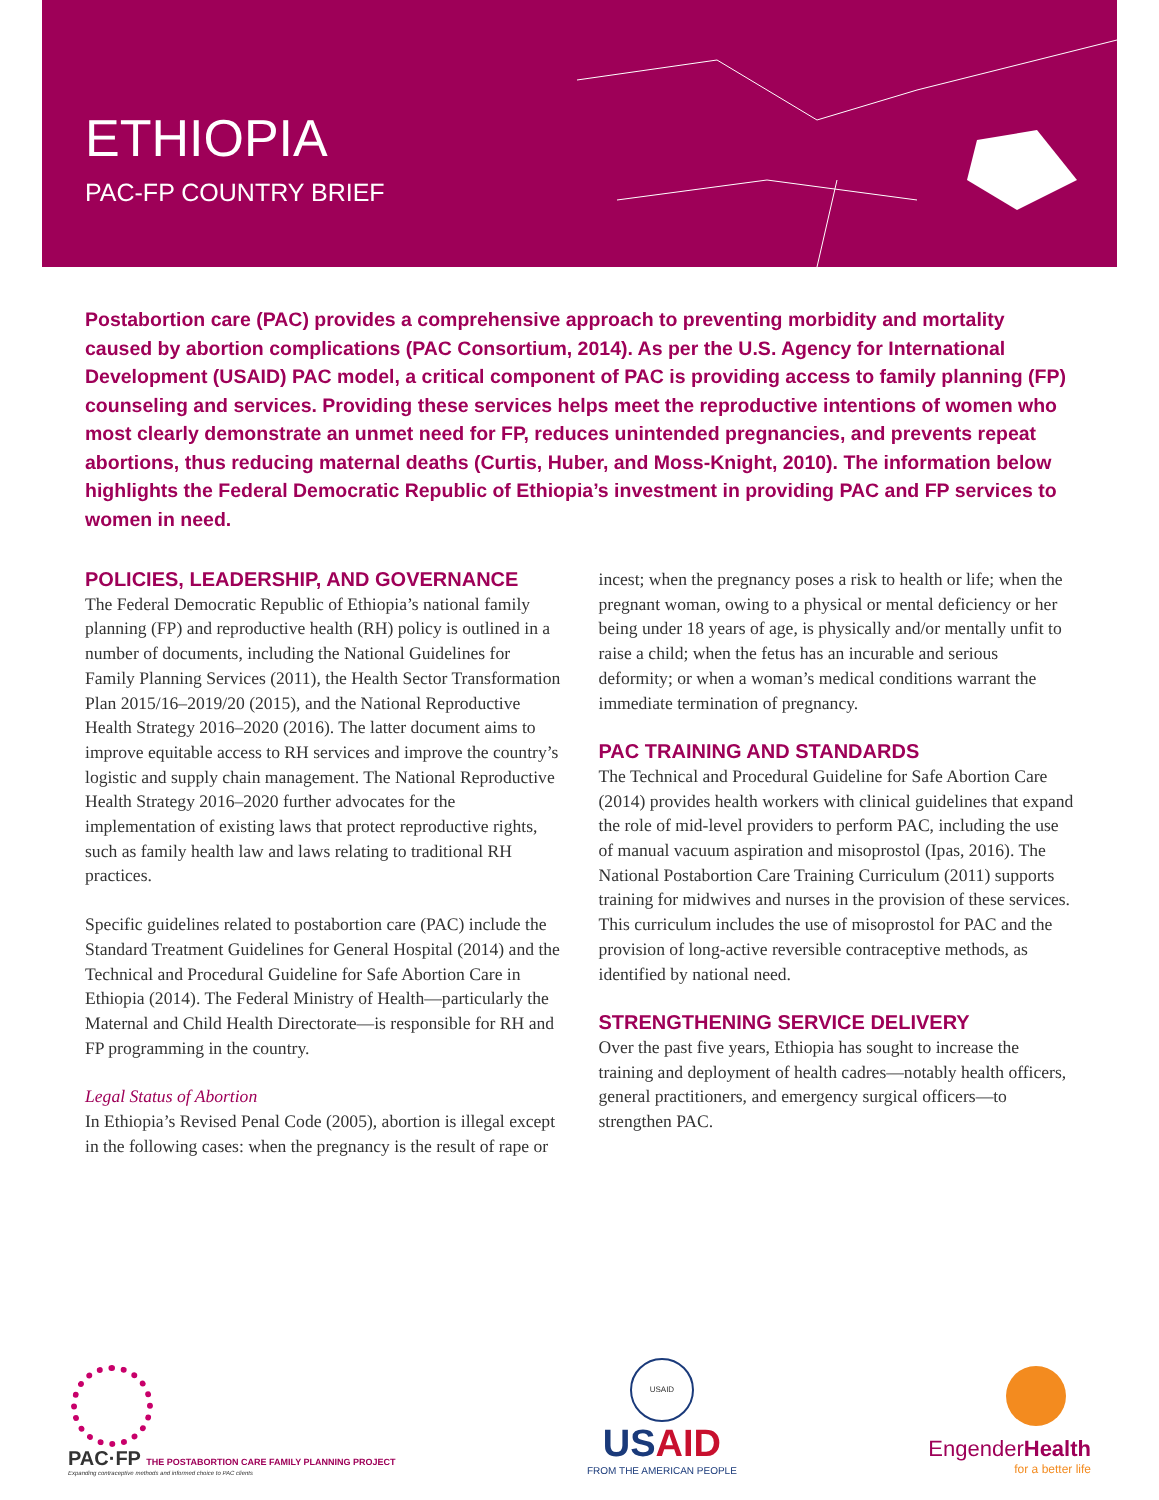ETHIOPIA
PAC-FP COUNTRY BRIEF
Postabortion care (PAC) provides a comprehensive approach to preventing morbidity and mortality caused by abortion complications (PAC Consortium, 2014). As per the U.S. Agency for International Development (USAID) PAC model, a critical component of PAC is providing access to family planning (FP) counseling and services. Providing these services helps meet the reproductive intentions of women who most clearly demonstrate an unmet need for FP, reduces unintended pregnancies, and prevents repeat abortions, thus reducing maternal deaths (Curtis, Huber, and Moss-Knight, 2010). The information below highlights the Federal Democratic Republic of Ethiopia’s investment in providing PAC and FP services to women in need.
POLICIES, LEADERSHIP, AND GOVERNANCE
The Federal Democratic Republic of Ethiopia’s national family planning (FP) and reproductive health (RH) policy is outlined in a number of documents, including the National Guidelines for Family Planning Services (2011), the Health Sector Transformation Plan 2015/16–2019/20 (2015), and the National Reproductive Health Strategy 2016–2020 (2016). The latter document aims to improve equitable access to RH services and improve the country’s logistic and supply chain management. The National Reproductive Health Strategy 2016–2020 further advocates for the implementation of existing laws that protect reproductive rights, such as family health law and laws relating to traditional RH practices.
Specific guidelines related to postabortion care (PAC) include the Standard Treatment Guidelines for General Hospital (2014) and the Technical and Procedural Guideline for Safe Abortion Care in Ethiopia (2014). The Federal Ministry of Health—particularly the Maternal and Child Health Directorate—is responsible for RH and FP programming in the country.
Legal Status of Abortion
In Ethiopia’s Revised Penal Code (2005), abortion is illegal except in the following cases: when the pregnancy is the result of rape or incest; when the pregnancy poses a risk to health or life; when the pregnant woman, owing to a physical or mental deficiency or her being under 18 years of age, is physically and/or mentally unfit to raise a child; when the fetus has an incurable and serious deformity; or when a woman’s medical conditions warrant the immediate termination of pregnancy.
PAC TRAINING AND STANDARDS
The Technical and Procedural Guideline for Safe Abortion Care (2014) provides health workers with clinical guidelines that expand the role of mid-level providers to perform PAC, including the use of manual vacuum aspiration and misoprostol (Ipas, 2016). The National Postabortion Care Training Curriculum (2011) supports training for midwives and nurses in the provision of these services. This curriculum includes the use of misoprostol for PAC and the provision of long-active reversible contraceptive methods, as identified by national need.
STRENGTHENING SERVICE DELIVERY
Over the past five years, Ethiopia has sought to increase the training and deployment of health cadres—notably health officers, general practitioners, and emergency surgical officers—to strengthen PAC.
PAC·FP THE POSTABORTION CARE FAMILY PLANNING PROJECT
Expanding contraceptive methods and informed choice to PAC clients
USAID
USAID
FROM THE AMERICAN PEOPLE
EngenderHealth
for a better life